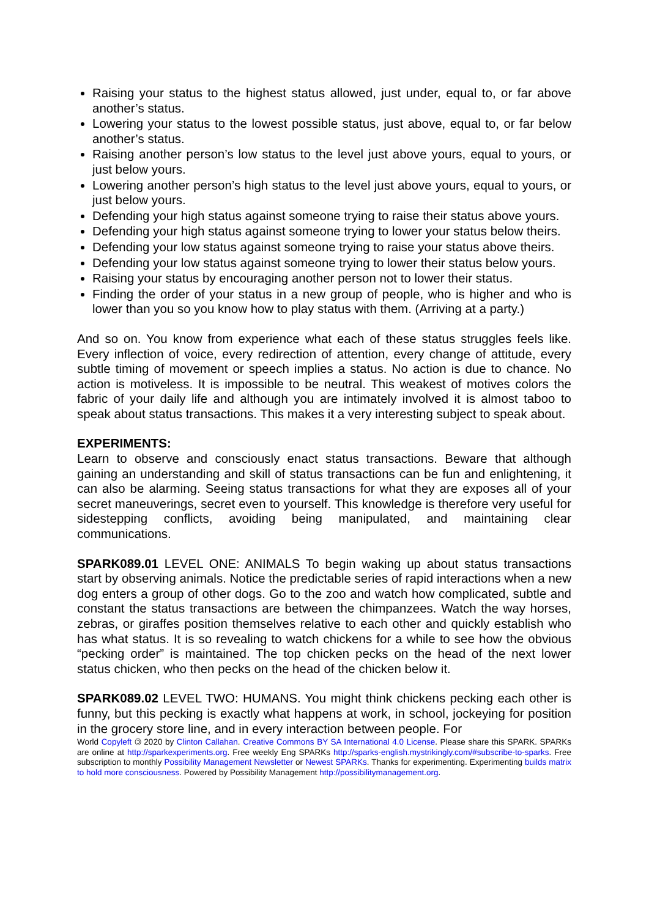Raising your status to the highest status allowed, just under, equal to, or far above another’s status.
Lowering your status to the lowest possible status, just above, equal to, or far below another’s status.
Raising another person’s low status to the level just above yours, equal to yours, or just below yours.
Lowering another person’s high status to the level just above yours, equal to yours, or just below yours.
Defending your high status against someone trying to raise their status above yours.
Defending your high status against someone trying to lower your status below theirs.
Defending your low status against someone trying to raise your status above theirs.
Defending your low status against someone trying to lower their status below yours.
Raising your status by encouraging another person not to lower their status.
Finding the order of your status in a new group of people, who is higher and who is lower than you so you know how to play status with them. (Arriving at a party.)
And so on. You know from experience what each of these status struggles feels like. Every inflection of voice, every redirection of attention, every change of attitude, every subtle timing of movement or speech implies a status. No action is due to chance. No action is motiveless. It is impossible to be neutral. This weakest of motives colors the fabric of your daily life and although you are intimately involved it is almost taboo to speak about status transactions. This makes it a very interesting subject to speak about.
EXPERIMENTS:
Learn to observe and consciously enact status transactions. Beware that although gaining an understanding and skill of status transactions can be fun and enlightening, it can also be alarming. Seeing status transactions for what they are exposes all of your secret maneuverings, secret even to yourself. This knowledge is therefore very useful for sidestepping conflicts, avoiding being manipulated, and maintaining clear communications.
SPARK089.01 LEVEL ONE: ANIMALS To begin waking up about status transactions start by observing animals. Notice the predictable series of rapid interactions when a new dog enters a group of other dogs. Go to the zoo and watch how complicated, subtle and constant the status transactions are between the chimpanzees. Watch the way horses, zebras, or giraffes position themselves relative to each other and quickly establish who has what status. It is so revealing to watch chickens for a while to see how the obvious “pecking order” is maintained. The top chicken pecks on the head of the next lower status chicken, who then pecks on the head of the chicken below it.
SPARK089.02 LEVEL TWO: HUMANS. You might think chickens pecking each other is funny, but this pecking is exactly what happens at work, in school, jockeying for position in the grocery store line, and in every interaction between people. For
World Copyleft 🄯 2020 by Clinton Callahan. Creative Commons BY SA International 4.0 License. Please share this SPARK. SPARKs are online at http://sparkexperiments.org. Free weekly Eng SPARKs http://sparks-english.mystrikingly.com/#subscribe-to-sparks. Free subscription to monthly Possibility Management Newsletter or Newest SPARKs. Thanks for experimenting. Experimenting builds matrix to hold more consciousness. Powered by Possibility Management http://possibilitymanagement.org.